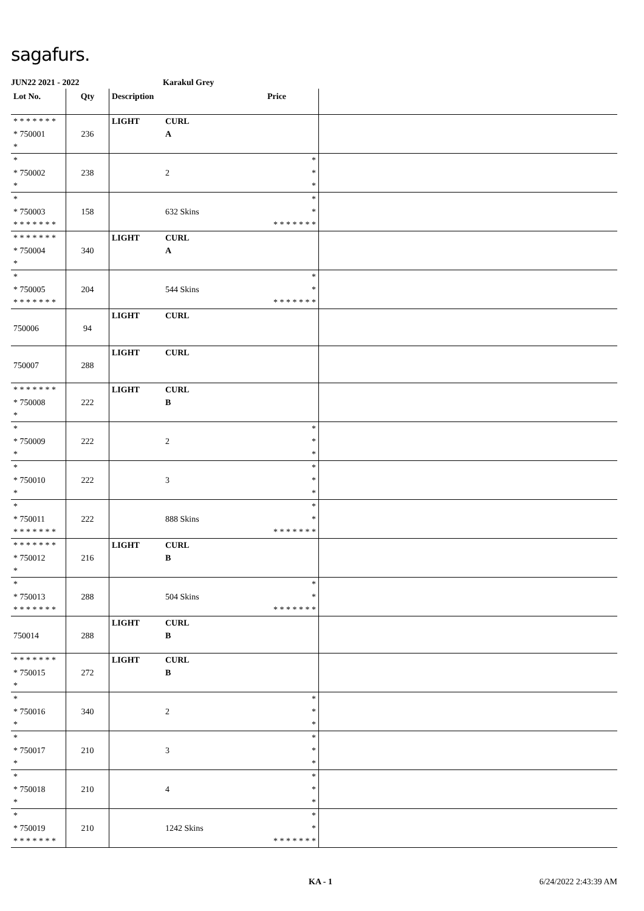sagafurs.
JUN22 2021 - 2022 Karakul Grey
| Lot No. | Qty | Description | | Price | |
| --- | --- | --- | --- | --- | --- |
| * * * * * * * * 750001 * | 236 | LIGHT | CURL A | | |
| * * 750002 * | 238 | | 2 | * * * | |
| * * 750003 * * * * * * * | 158 | | 632 Skins | * * * * * * * * * | |
| * * * * * * * * 750004 * | 340 | LIGHT | CURL A | | |
| * * 750005 * * * * * * * | 204 | | 544 Skins | * * * * * * * * * | |
| 750006 | 94 | LIGHT | CURL | | |
| 750007 | 288 | LIGHT | CURL | | |
| * * * * * * * * 750008 * | 222 | LIGHT | CURL B | | |
| * * 750009 * | 222 | | 2 | * * * | |
| * * 750010 * | 222 | | 3 | * * * | |
| * * 750011 * * * * * * * | 222 | | 888 Skins | * * * * * * * * * | |
| * * * * * * * * 750012 * | 216 | LIGHT | CURL B | | |
| * * 750013 * * * * * * * | 288 | | 504 Skins | * * * * * * * * * | |
| 750014 | 288 | LIGHT | CURL B | | |
| * * * * * * * * 750015 * | 272 | LIGHT | CURL B | | |
| * * 750016 * | 340 | | 2 | * * * | |
| * * 750017 * | 210 | | 3 | * * * | |
| * * 750018 * | 210 | | 4 | * * * | |
| * * 750019 * * * * * * * | 210 | | 1242 Skins | * * * * * * * * * | |
KA - 1 6/24/2022 2:43:39 AM